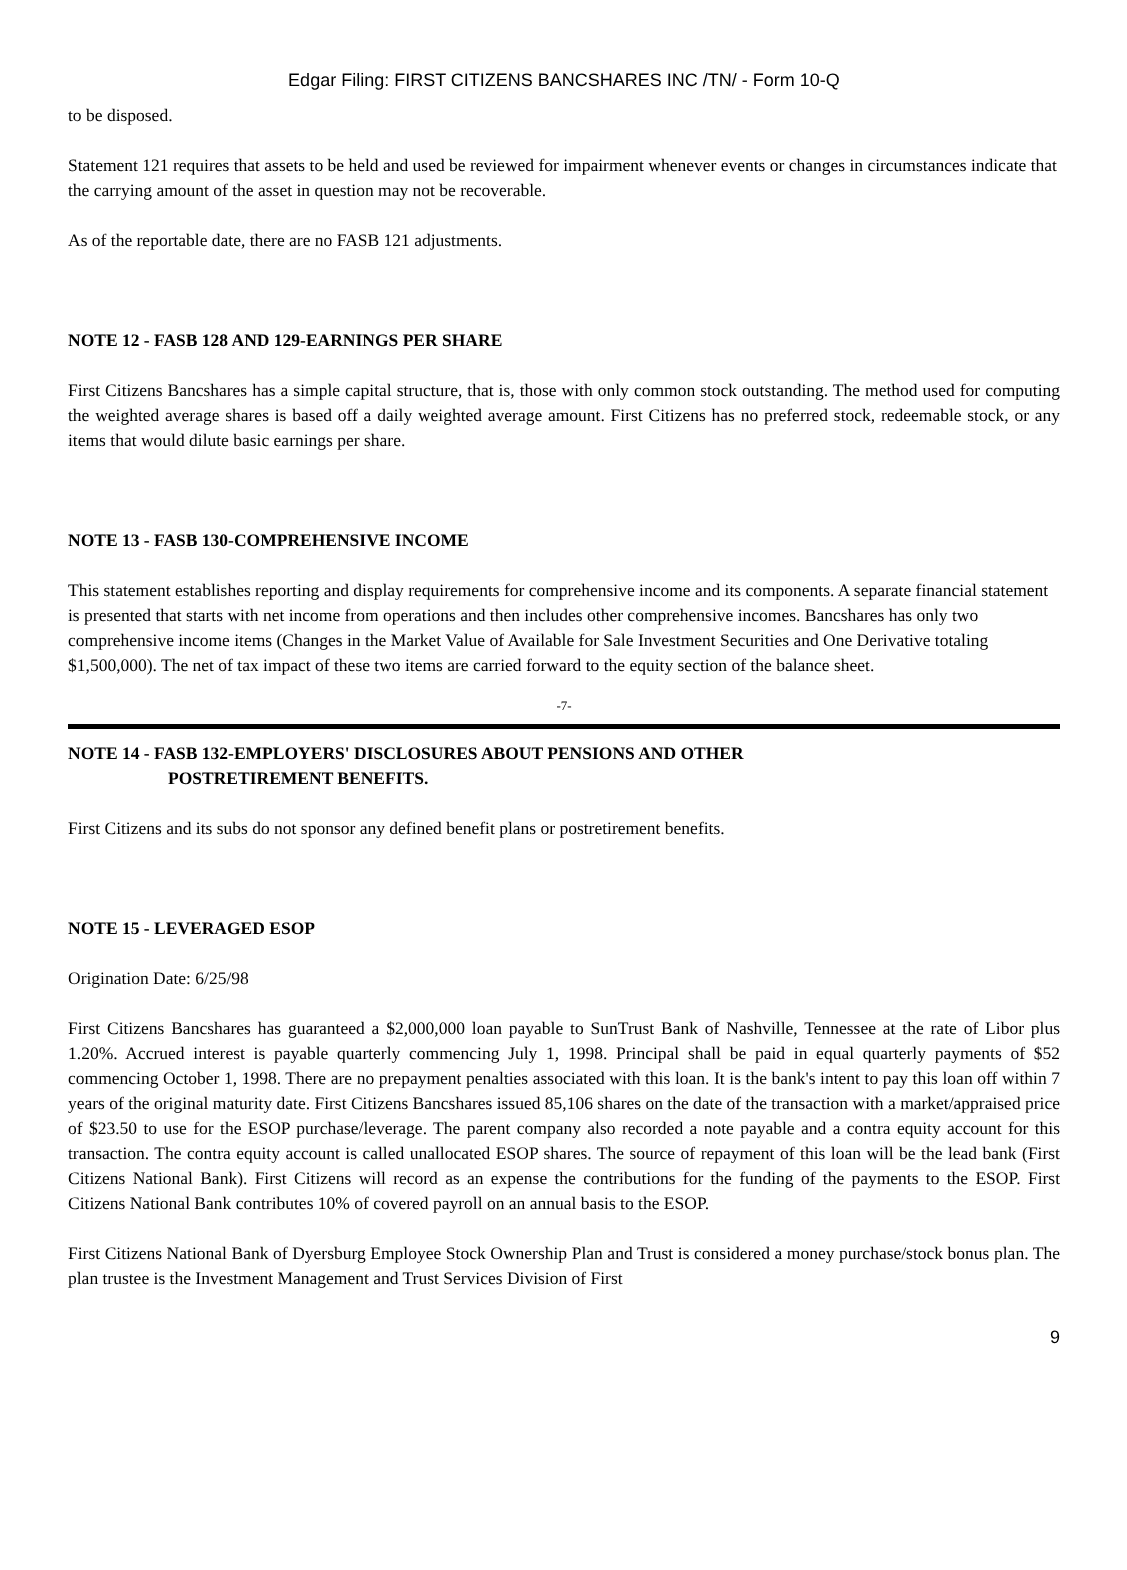Edgar Filing: FIRST CITIZENS BANCSHARES INC /TN/ - Form 10-Q
to be disposed.
Statement 121 requires that assets to be held and used be reviewed for impairment whenever events or changes in circumstances indicate that the carrying amount of the asset in question may not be recoverable.
As of the reportable date, there are no FASB 121 adjustments.
NOTE 12 - FASB 128 AND 129-EARNINGS PER SHARE
First Citizens Bancshares has a simple capital structure, that is, those with only common stock outstanding. The method used for computing the weighted average shares is based off a daily weighted average amount. First Citizens has no preferred stock, redeemable stock, or any items that would dilute basic earnings per share.
NOTE 13 - FASB 130-COMPREHENSIVE INCOME
This statement establishes reporting and display requirements for comprehensive income and its components. A separate financial statement is presented that starts with net income from operations and then includes other comprehensive incomes. Bancshares has only two comprehensive income items (Changes in the Market Value of Available for Sale Investment Securities and One Derivative totaling $1,500,000). The net of tax impact of these two items are carried forward to the equity section of the balance sheet.
-7-
NOTE 14 - FASB 132-EMPLOYERS' DISCLOSURES ABOUT PENSIONS AND OTHER
POSTRETIREMENT BENEFITS.
First Citizens and its subs do not sponsor any defined benefit plans or postretirement benefits.
NOTE 15 - LEVERAGED ESOP
Origination Date: 6/25/98
First Citizens Bancshares has guaranteed a $2,000,000 loan payable to SunTrust Bank of Nashville, Tennessee at the rate of Libor plus 1.20%. Accrued interest is payable quarterly commencing July 1, 1998. Principal shall be paid in equal quarterly payments of $52 commencing October 1, 1998. There are no prepayment penalties associated with this loan. It is the bank's intent to pay this loan off within 7 years of the original maturity date. First Citizens Bancshares issued 85,106 shares on the date of the transaction with a market/appraised price of $23.50 to use for the ESOP purchase/leverage. The parent company also recorded a note payable and a contra equity account for this transaction. The contra equity account is called unallocated ESOP shares. The source of repayment of this loan will be the lead bank (First Citizens National Bank). First Citizens will record as an expense the contributions for the funding of the payments to the ESOP. First Citizens National Bank contributes 10% of covered payroll on an annual basis to the ESOP.
First Citizens National Bank of Dyersburg Employee Stock Ownership Plan and Trust is considered a money purchase/stock bonus plan. The plan trustee is the Investment Management and Trust Services Division of First
9